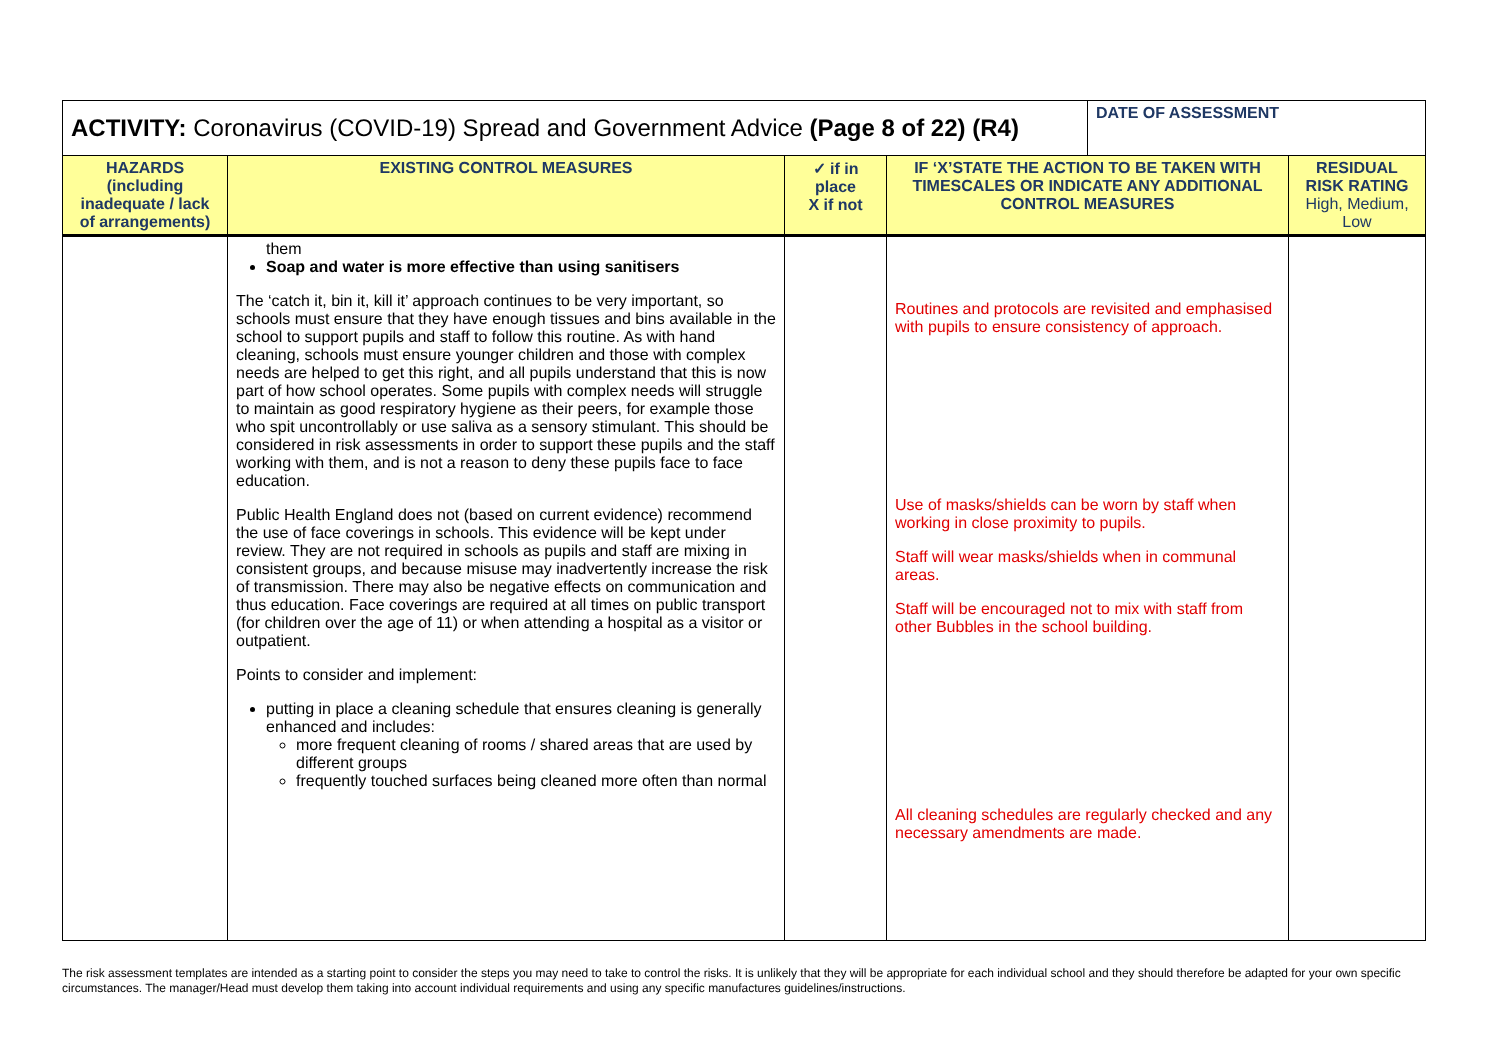| ACTIVITY: Coronavirus (COVID-19) Spread and Government Advice (Page 8 of 22) (R4) | | | | DATE OF ASSESSMENT | |
| HAZARDS (including inadequate / lack of arrangements) | EXISTING CONTROL MEASURES | ✓ if in place X if not | IF ‘X’STATE THE ACTION TO BE TAKEN WITH TIMESCALES OR INDICATE ANY ADDITIONAL CONTROL MEASURES | | RESIDUAL RISK RATING High, Medium, Low |
| | them Soap and water is more effective than using sanitisers The ‘catch it, bin it, kill it’ approach continues to be very important, so schools must ensure that they have enough tissues and bins available in the school to support pupils and staff to follow this routine. As with hand cleaning, schools must ensure younger children and those with complex needs are helped to get this right, and all pupils understand that this is now part of how school operates. Some pupils with complex needs will struggle to maintain as good respiratory hygiene as their peers, for example those who spit uncontrollably or use saliva as a sensory stimulant. This should be considered in risk assessments in order to support these pupils and the staff working with them, and is not a reason to deny these pupils face to face education. Public Health England does not (based on current evidence) recommend the use of face coverings in schools. This evidence will be kept under review. They are not required in schools as pupils and staff are mixing in consistent groups, and because misuse may inadvertently increase the risk of transmission. There may also be negative effects on communication and thus education. Face coverings are required at all times on public transport (for children over the age of 11) or when attending a hospital as a visitor or outpatient. Points to consider and implement: putting in place a cleaning schedule that ensures cleaning is generally enhanced and includes: more frequent cleaning of rooms / shared areas that are used by different groups frequently touched surfaces being cleaned more often than normal | | Routines and protocols are revisited and emphasised with pupils to ensure consistency of approach. Use of masks/shields can be worn by staff when working in close proximity to pupils. Staff will wear masks/shields when in communal areas. Staff will be encouraged not to mix with staff from other Bubbles in the school building. All cleaning schedules are regularly checked and any necessary amendments are made. | | |
The risk assessment templates are intended as a starting point to consider the steps you may need to take to control the risks. It is unlikely that they will be appropriate for each individual school and they should therefore be adapted for your own specific circumstances. The manager/Head must develop them taking into account individual requirements and using any specific manufactures guidelines/instructions.